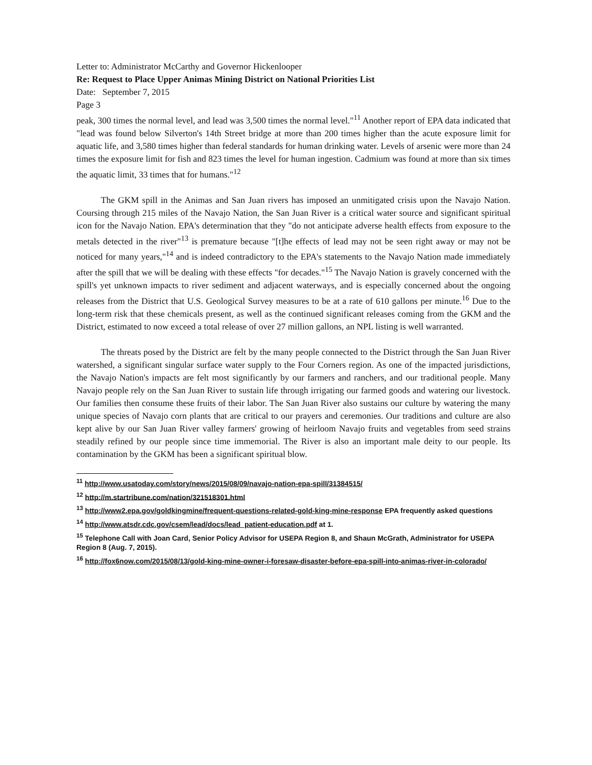Letter to: Administrator McCarthy and Governor Hickenlooper
Re: Request to Place Upper Animas Mining District on National Priorities List
Date: September 7, 2015
Page 3
peak, 300 times the normal level, and lead was 3,500 times the normal level."<sup>11</sup> Another report of EPA data indicated that "lead was found below Silverton's 14th Street bridge at more than 200 times higher than the acute exposure limit for aquatic life, and 3,580 times higher than federal standards for human drinking water. Levels of arsenic were more than 24 times the exposure limit for fish and 823 times the level for human ingestion. Cadmium was found at more than six times the aquatic limit, 33 times that for humans."<sup>12</sup>
The GKM spill in the Animas and San Juan rivers has imposed an unmitigated crisis upon the Navajo Nation. Coursing through 215 miles of the Navajo Nation, the San Juan River is a critical water source and significant spiritual icon for the Navajo Nation. EPA's determination that they "do not anticipate adverse health effects from exposure to the metals detected in the river"<sup>13</sup> is premature because "[t]he effects of lead may not be seen right away or may not be noticed for many years,"<sup>14</sup> and is indeed contradictory to the EPA's statements to the Navajo Nation made immediately after the spill that we will be dealing with these effects "for decades."<sup>15</sup> The Navajo Nation is gravely concerned with the spill's yet unknown impacts to river sediment and adjacent waterways, and is especially concerned about the ongoing releases from the District that U.S. Geological Survey measures to be at a rate of 610 gallons per minute.<sup>16</sup> Due to the long-term risk that these chemicals present, as well as the continued significant releases coming from the GKM and the District, estimated to now exceed a total release of over 27 million gallons, an NPL listing is well warranted.
The threats posed by the District are felt by the many people connected to the District through the San Juan River watershed, a significant singular surface water supply to the Four Corners region. As one of the impacted jurisdictions, the Navajo Nation's impacts are felt most significantly by our farmers and ranchers, and our traditional people. Many Navajo people rely on the San Juan River to sustain life through irrigating our farmed goods and watering our livestock. Our families then consume these fruits of their labor. The San Juan River also sustains our culture by watering the many unique species of Navajo corn plants that are critical to our prayers and ceremonies. Our traditions and culture are also kept alive by our San Juan River valley farmers' growing of heirloom Navajo fruits and vegetables from seed strains steadily refined by our people since time immemorial. The River is also an important male deity to our people. Its contamination by the GKM has been a significant spiritual blow.
<sup>11</sup> http://www.usatoday.com/story/news/2015/08/09/navajo-nation-epa-spill/31384515/
<sup>12</sup> http://m.startribune.com/nation/321518301.html
<sup>13</sup> http://www2.epa.gov/goldkingmine/frequent-questions-related-gold-king-mine-response EPA frequently asked questions
<sup>14</sup> http://www.atsdr.cdc.gov/csem/lead/docs/lead_patient-education.pdf at 1.
<sup>15</sup> Telephone Call with Joan Card, Senior Policy Advisor for USEPA Region 8, and Shaun McGrath, Administrator for USEPA Region 8 (Aug. 7, 2015).
<sup>16</sup> http://fox6now.com/2015/08/13/gold-king-mine-owner-i-foresaw-disaster-before-epa-spill-into-animas-river-in-colorado/